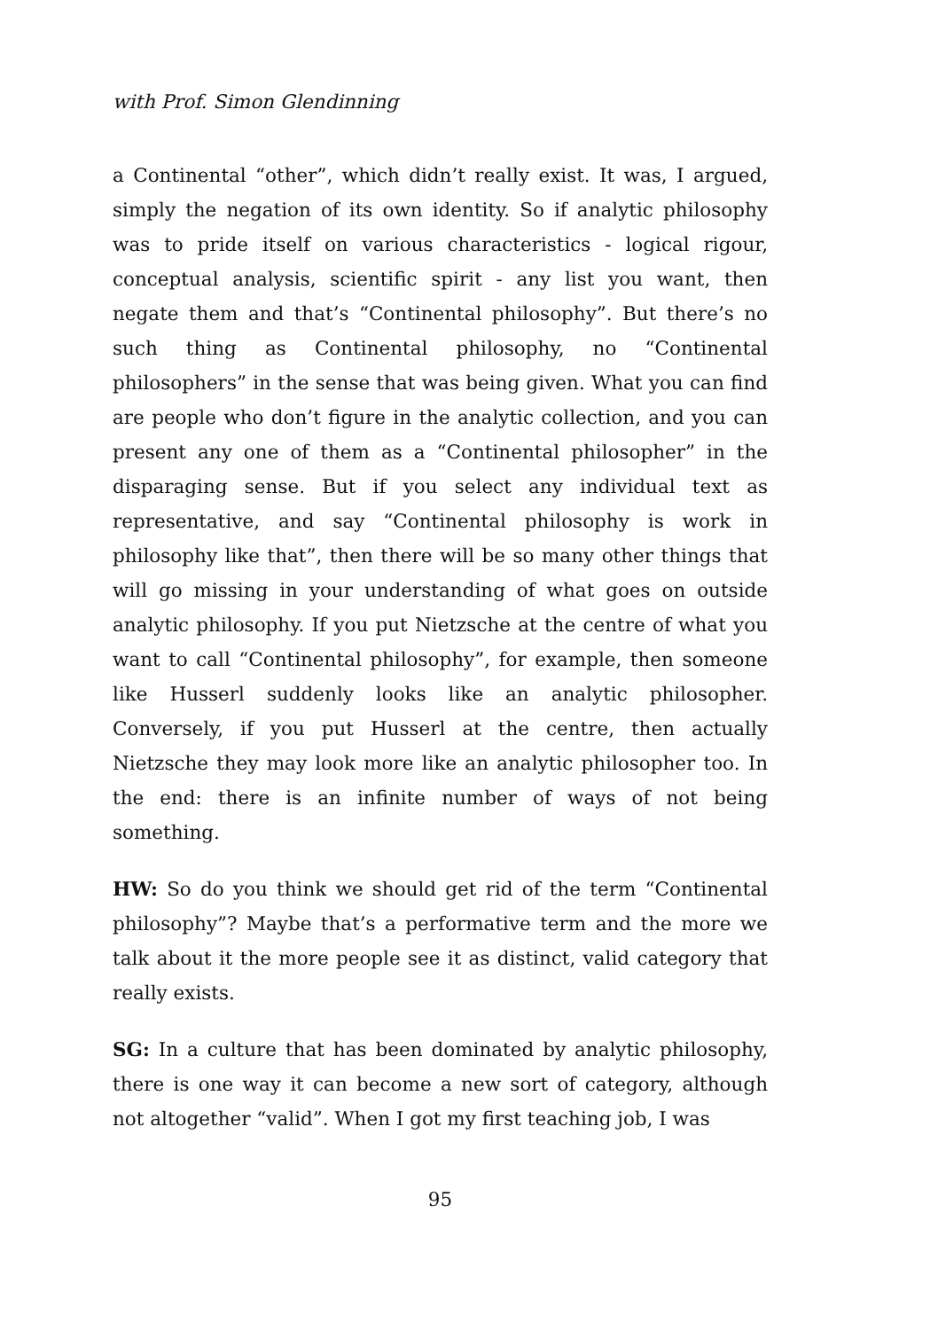with Prof. Simon Glendinning
a Continental “other”, which didn’t really exist. It was, I argued, simply the negation of its own identity. So if analytic philosophy was to pride itself on various characteristics - logical rigour, conceptual analysis, scientific spirit - any list you want, then negate them and that’s “Continental philosophy”. But there’s no such thing as Continental philosophy, no “Continental philosophers” in the sense that was being given. What you can find are people who don’t figure in the analytic collection, and you can present any one of them as a “Continental philosopher” in the disparaging sense. But if you select any individual text as representative, and say “Continental philosophy is work in philosophy like that”, then there will be so many other things that will go missing in your understanding of what goes on outside analytic philosophy. If you put Nietzsche at the centre of what you want to call “Continental philosophy”, for example, then someone like Husserl suddenly looks like an analytic philosopher. Conversely, if you put Husserl at the centre, then actually Nietzsche they may look more like an analytic philosopher too. In the end: there is an infinite number of ways of not being something.
HW: So do you think we should get rid of the term “Continental philosophy”? Maybe that’s a performative term and the more we talk about it the more people see it as distinct, valid category that really exists.
SG: In a culture that has been dominated by analytic philosophy, there is one way it can become a new sort of category, although not altogether “valid”. When I got my first teaching job, I was
95